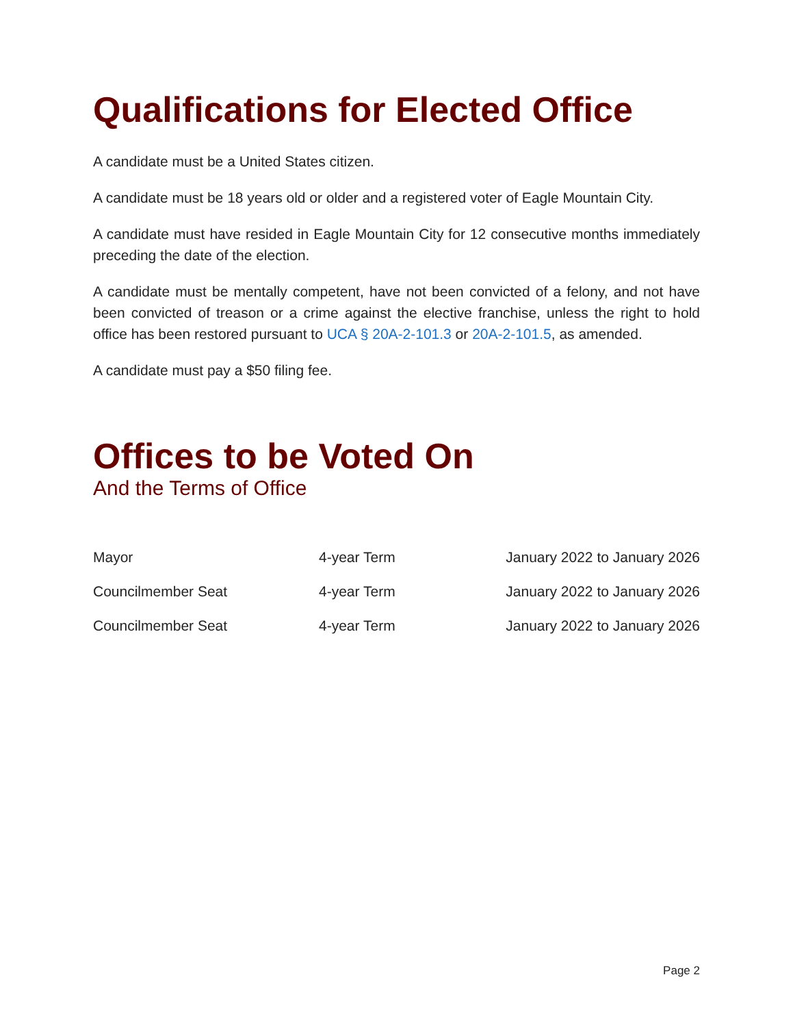Qualifications for Elected Office
A candidate must be a United States citizen.
A candidate must be 18 years old or older and a registered voter of Eagle Mountain City.
A candidate must have resided in Eagle Mountain City for 12 consecutive months immediately preceding the date of the election.
A candidate must be mentally competent, have not been convicted of a felony, and not have been convicted of treason or a crime against the elective franchise, unless the right to hold office has been restored pursuant to UCA § 20A-2-101.3 or 20A-2-101.5, as amended.
A candidate must pay a $50 filing fee.
Offices to be Voted On
And the Terms of Office
| Mayor | 4-year Term | January 2022 to January 2026 |
| Councilmember Seat | 4-year Term | January 2022 to January 2026 |
| Councilmember Seat | 4-year Term | January 2022 to January 2026 |
Page 2